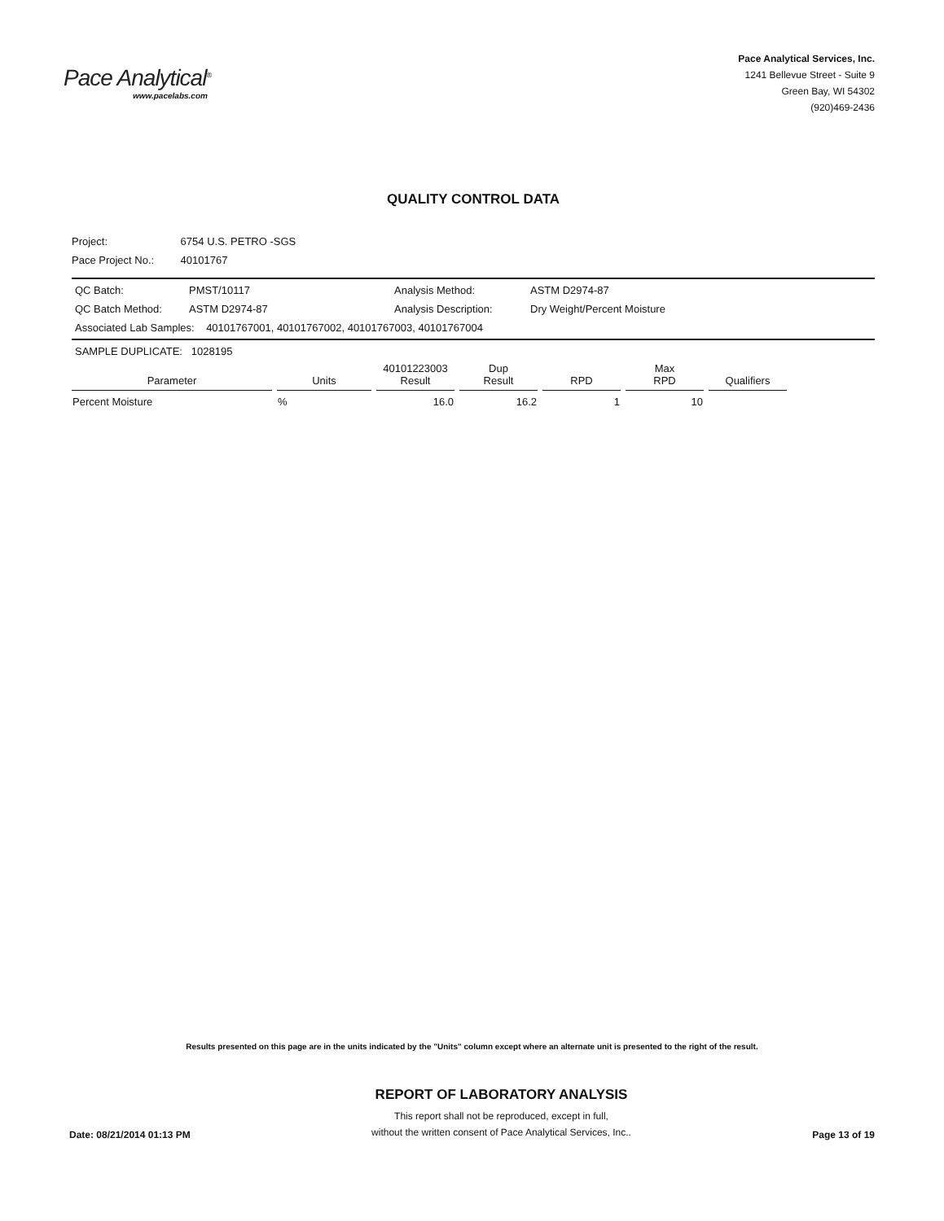Pace Analytical<sup>®</sup>
www.pacelabs.com
Pace Analytical Services, Inc.
1241 Bellevue Street - Suite 9
Green Bay, WI 54302
(920)469-2436
QUALITY CONTROL DATA
Project: 6754 U.S. PETRO -SGS
Pace Project No.: 40101767
QC Batch: PMST/10117 Analysis Method: ASTM D2974-87
QC Batch Method: ASTM D2974-87 Analysis Description: Dry Weight/Percent Moisture
Associated Lab Samples: 40101767001, 40101767002, 40101767003, 40101767004
SAMPLE DUPLICATE: 1028195
| Parameter | Units | 40101223003 Result | Dup Result | RPD | Max RPD | Qualifiers |
| --- | --- | --- | --- | --- | --- | --- |
| Percent Moisture | % | 16.0 | 16.2 | 1 | 10 | |
Results presented on this page are in the units indicated by the "Units" column except where an alternate unit is presented to the right of the result.
Date: 08/21/2014 01:13 PM
REPORT OF LABORATORY ANALYSIS
This report shall not be reproduced, except in full,
without the written consent of Pace Analytical Services, Inc..
Page 13 of 19